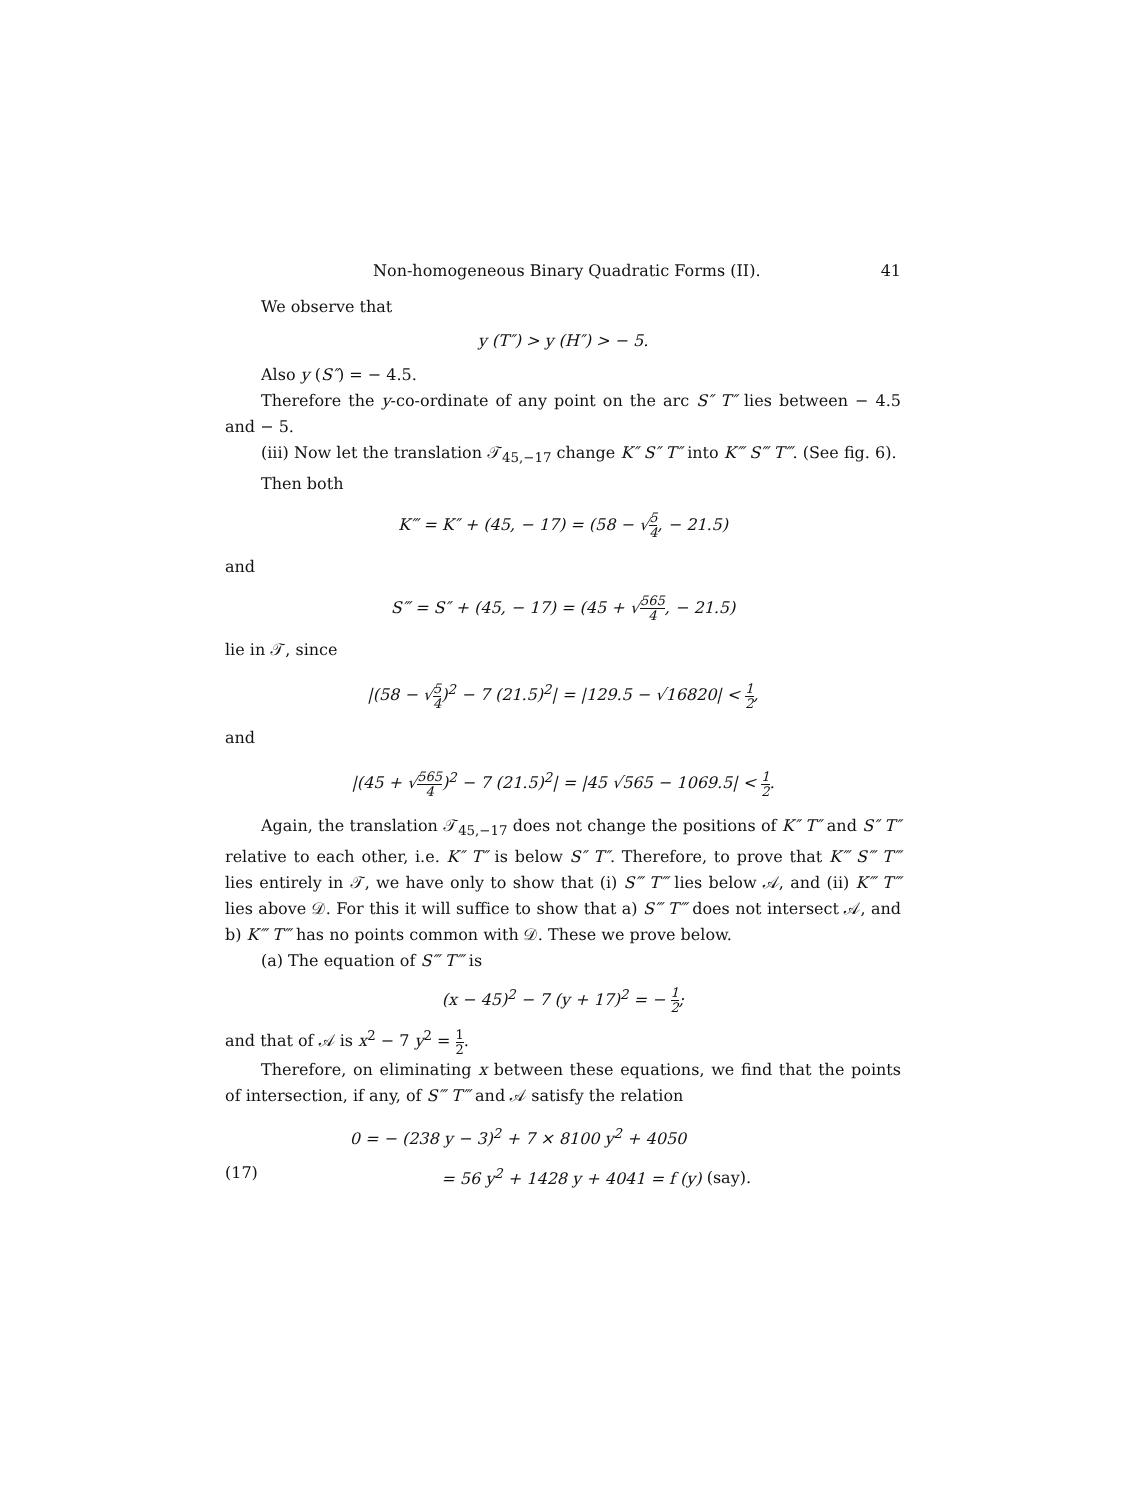Non-homogeneous Binary Quadratic Forms (II). 41
We observe that
y (T″) > y (H″) > − 5.
Also y (S″) = − 4.5.
Therefore the y-co-ordinate of any point on the arc S″ T″ lies between − 4.5 and − 5.
(iii) Now let the translation 𝒯<sub>45,−17</sub> change K″ S″ T″ into K‴ S‴ T‴. (See fig. 6).
Then both
K‴ = K″ + (45, − 17) = (58 − √5 4, − 21.5)
and
S‴ = S″ + (45, − 17) = (45 + √565 4, − 21.5)
lie in 𝒯, since
|(58 − √5 4)<sup>2</sup> − 7 (21.5)<sup>2</sup>| = |129.5 − √16820| < 1 2,
and
|(45 + √565 4)<sup>2</sup> − 7 (21.5)<sup>2</sup>| = |45 √565 − 1069.5| < 1 2.
Again, the translation 𝒯<sub>45,−17</sub> does not change the positions of K″ T″ and S″ T″ relative to each other, i.e. K″ T″ is below S″ T″. Therefore, to prove that K‴ S‴ T‴ lies entirely in 𝒯, we have only to show that (i) S‴ T‴ lies below 𝒜, and (ii) K‴ T‴ lies above 𝒟. For this it will suffice to show that a) S‴ T‴ does not intersect 𝒜, and b) K‴ T‴ has no points common with 𝒟. These we prove below.
(a) The equation of S‴ T‴ is
(x − 45)<sup>2</sup> − 7 (y + 17)<sup>2</sup> = − 1 2;
and that of 𝒜 is x<sup>2</sup> − 7 y<sup>2</sup> = 1 2.
Therefore, on eliminating x between these equations, we find that the points of intersection, if any, of S‴ T‴ and 𝒜 satisfy the relation
0 = − (238 y − 3)<sup>2</sup> + 7 × 8100 y<sup>2</sup> + 4050
(17) = 56 y<sup>2</sup> + 1428 y + 4041 = f (y) (say).